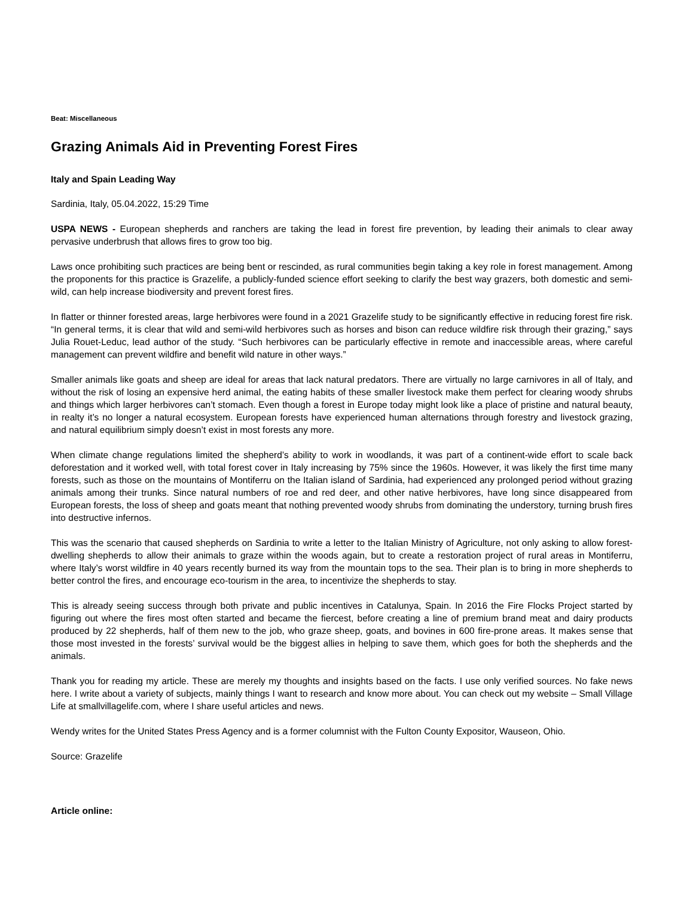Beat: Miscellaneous
Grazing Animals Aid in Preventing Forest Fires
Italy and Spain Leading Way
Sardinia, Italy, 05.04.2022, 15:29 Time
USPA NEWS - European shepherds and ranchers are taking the lead in forest fire prevention, by leading their animals to clear away pervasive underbrush that allows fires to grow too big.
Laws once prohibiting such practices are being bent or rescinded, as rural communities begin taking a key role in forest management. Among the proponents for this practice is Grazelife, a publicly-funded science effort seeking to clarify the best way grazers, both domestic and semi-wild, can help increase biodiversity and prevent forest fires.
In flatter or thinner forested areas, large herbivores were found in a 2021 Grazelife study to be significantly effective in reducing forest fire risk. “In general terms, it is clear that wild and semi-wild herbivores such as horses and bison can reduce wildfire risk through their grazing,” says Julia Rouet-Leduc, lead author of the study. “Such herbivores can be particularly effective in remote and inaccessible areas, where careful management can prevent wildfire and benefit wild nature in other ways.”
Smaller animals like goats and sheep are ideal for areas that lack natural predators. There are virtually no large carnivores in all of Italy, and without the risk of losing an expensive herd animal, the eating habits of these smaller livestock make them perfect for clearing woody shrubs and things which larger herbivores can’t stomach. Even though a forest in Europe today might look like a place of pristine and natural beauty, in realty it’s no longer a natural ecosystem. European forests have experienced human alternations through forestry and livestock grazing, and natural equilibrium simply doesn’t exist in most forests any more.
When climate change regulations limited the shepherd’s ability to work in woodlands, it was part of a continent-wide effort to scale back deforestation and it worked well, with total forest cover in Italy increasing by 75% since the 1960s. However, it was likely the first time many forests, such as those on the mountains of Montiferru on the Italian island of Sardinia, had experienced any prolonged period without grazing animals among their trunks. Since natural numbers of roe and red deer, and other native herbivores, have long since disappeared from European forests, the loss of sheep and goats meant that nothing prevented woody shrubs from dominating the understory, turning brush fires into destructive infernos.
This was the scenario that caused shepherds on Sardinia to write a letter to the Italian Ministry of Agriculture, not only asking to allow forest-dwelling shepherds to allow their animals to graze within the woods again, but to create a restoration project of rural areas in Montiferru, where Italy’s worst wildfire in 40 years recently burned its way from the mountain tops to the sea. Their plan is to bring in more shepherds to better control the fires, and encourage eco-tourism in the area, to incentivize the shepherds to stay.
This is already seeing success through both private and public incentives in Catalunya, Spain. In 2016 the Fire Flocks Project started by figuring out where the fires most often started and became the fiercest, before creating a line of premium brand meat and dairy products produced by 22 shepherds, half of them new to the job, who graze sheep, goats, and bovines in 600 fire-prone areas. It makes sense that those most invested in the forests’ survival would be the biggest allies in helping to save them, which goes for both the shepherds and the animals.
Thank you for reading my article. These are merely my thoughts and insights based on the facts. I use only verified sources. No fake news here. I write about a variety of subjects, mainly things I want to research and know more about. You can check out my website – Small Village Life at smallvillagelife.com, where I share useful articles and news.
Wendy writes for the United States Press Agency and is a former columnist with the Fulton County Expositor, Wauseon, Ohio.
Source: Grazelife
Article online: